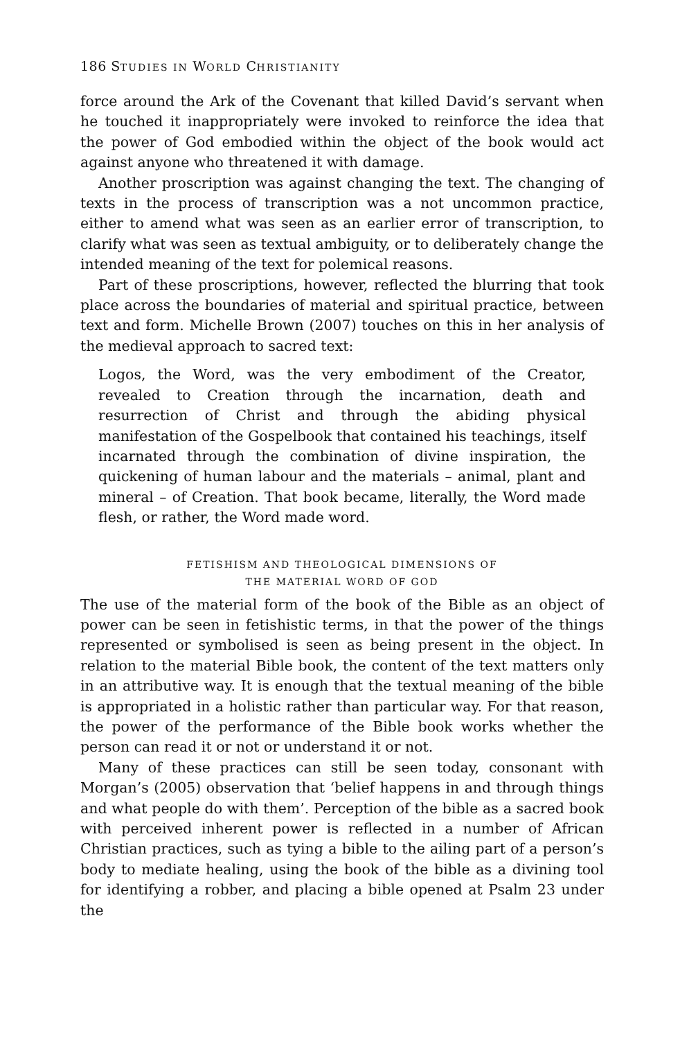186 STUDIES IN WORLD CHRISTIANITY
force around the Ark of the Covenant that killed David’s servant when he touched it inappropriately were invoked to reinforce the idea that the power of God embodied within the object of the book would act against anyone who threatened it with damage.
Another proscription was against changing the text. The changing of texts in the process of transcription was a not uncommon practice, either to amend what was seen as an earlier error of transcription, to clarify what was seen as textual ambiguity, or to deliberately change the intended meaning of the text for polemical reasons.
Part of these proscriptions, however, reflected the blurring that took place across the boundaries of material and spiritual practice, between text and form. Michelle Brown (2007) touches on this in her analysis of the medieval approach to sacred text:
Logos, the Word, was the very embodiment of the Creator, revealed to Creation through the incarnation, death and resurrection of Christ and through the abiding physical manifestation of the Gospelbook that contained his teachings, itself incarnated through the combination of divine inspiration, the quickening of human labour and the materials – animal, plant and mineral – of Creation. That book became, literally, the Word made flesh, or rather, the Word made word.
FETISHISM AND THEOLOGICAL DIMENSIONS OF
THE MATERIAL WORD OF GOD
The use of the material form of the book of the Bible as an object of power can be seen in fetishistic terms, in that the power of the things represented or symbolised is seen as being present in the object. In relation to the material Bible book, the content of the text matters only in an attributive way. It is enough that the textual meaning of the bible is appropriated in a holistic rather than particular way. For that reason, the power of the performance of the Bible book works whether the person can read it or not or understand it or not.
Many of these practices can still be seen today, consonant with Morgan’s (2005) observation that ‘belief happens in and through things and what people do with them’. Perception of the bible as a sacred book with perceived inherent power is reflected in a number of African Christian practices, such as tying a bible to the ailing part of a person’s body to mediate healing, using the book of the bible as a divining tool for identifying a robber, and placing a bible opened at Psalm 23 under the